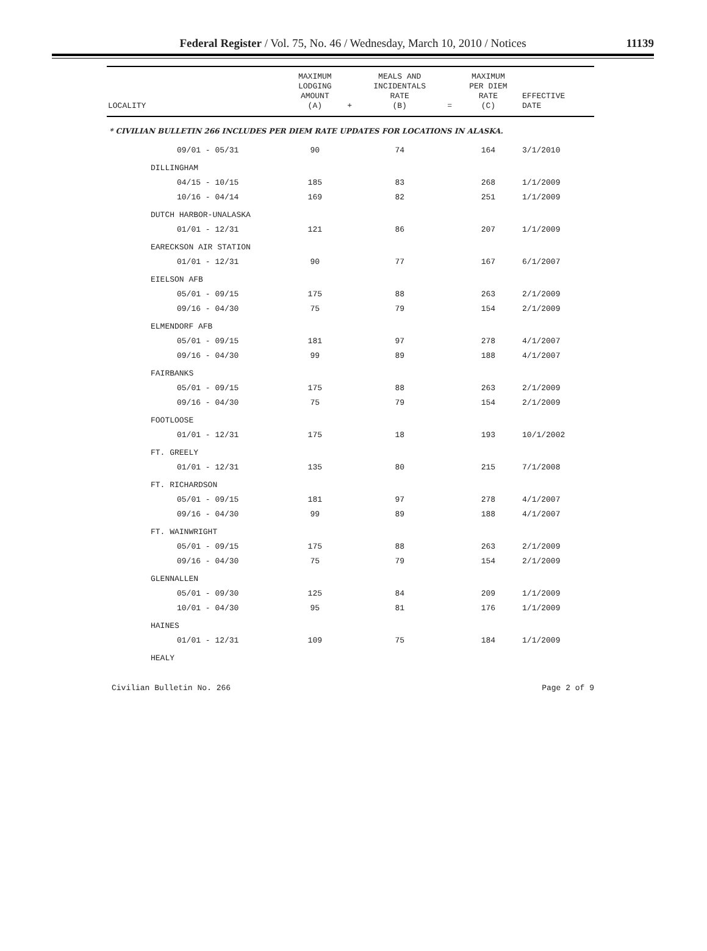Federal Register / Vol. 75, No. 46 / Wednesday, March 10, 2010 / Notices
11139
| LOCALITY | MAXIMUM LODGING AMOUNT (A) | + | MEALS AND INCIDENTALS RATE (B) | = | MAXIMUM PER DIEM RATE (C) | EFFECTIVE DATE |
| --- | --- | --- | --- | --- | --- | --- |
| * CIVILIAN BULLETIN 266 INCLUDES PER DIEM RATE UPDATES FOR LOCATIONS IN ALASKA. | | | | | | |
| 09/01 - 05/31 | 90 | | 74 | | 164 | 3/1/2010 |
| DILLINGHAM | | | | | | |
| 04/15 - 10/15 | 185 | | 83 | | 268 | 1/1/2009 |
| 10/16 - 04/14 | 169 | | 82 | | 251 | 1/1/2009 |
| DUTCH HARBOR-UNALASKA | | | | | | |
| 01/01 - 12/31 | 121 | | 86 | | 207 | 1/1/2009 |
| EARECKSON AIR STATION | | | | | | |
| 01/01 - 12/31 | 90 | | 77 | | 167 | 6/1/2007 |
| EIELSON AFB | | | | | | |
| 05/01 - 09/15 | 175 | | 88 | | 263 | 2/1/2009 |
| 09/16 - 04/30 | 75 | | 79 | | 154 | 2/1/2009 |
| ELMENDORF AFB | | | | | | |
| 05/01 - 09/15 | 181 | | 97 | | 278 | 4/1/2007 |
| 09/16 - 04/30 | 99 | | 89 | | 188 | 4/1/2007 |
| FAIRBANKS | | | | | | |
| 05/01 - 09/15 | 175 | | 88 | | 263 | 2/1/2009 |
| 09/16 - 04/30 | 75 | | 79 | | 154 | 2/1/2009 |
| FOOTLOOSE | | | | | | |
| 01/01 - 12/31 | 175 | | 18 | | 193 | 10/1/2002 |
| FT. GREELY | | | | | | |
| 01/01 - 12/31 | 135 | | 80 | | 215 | 7/1/2008 |
| FT. RICHARDSON | | | | | | |
| 05/01 - 09/15 | 181 | | 97 | | 278 | 4/1/2007 |
| 09/16 - 04/30 | 99 | | 89 | | 188 | 4/1/2007 |
| FT. WAINWRIGHT | | | | | | |
| 05/01 - 09/15 | 175 | | 88 | | 263 | 2/1/2009 |
| 09/16 - 04/30 | 75 | | 79 | | 154 | 2/1/2009 |
| GLENNALLEN | | | | | | |
| 05/01 - 09/30 | 125 | | 84 | | 209 | 1/1/2009 |
| 10/01 - 04/30 | 95 | | 81 | | 176 | 1/1/2009 |
| HAINES | | | | | | |
| 01/01 - 12/31 | 109 | | 75 | | 184 | 1/1/2009 |
| HEALY | | | | | | |
Civilian Bulletin No. 266 Page 2 of 9